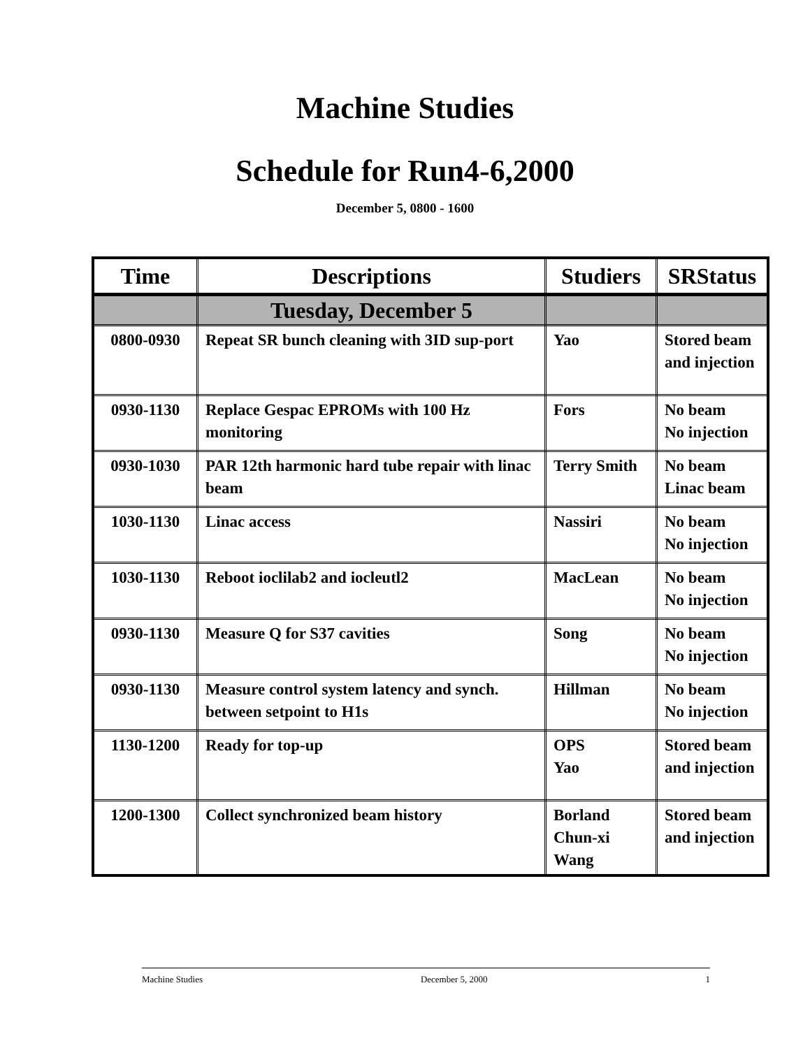Machine Studies
Schedule for Run4-6,2000
December 5, 0800 - 1600
| Time | Descriptions | Studiers | SRStatus |
| --- | --- | --- | --- |
| | Tuesday, December 5 | | |
| 0800-0930 | Repeat SR bunch cleaning with 3ID sup-port | Yao | Stored beam and injection |
| 0930-1130 | Replace Gespac EPROMs with 100 Hz monitoring | Fors | No beam No injection |
| 0930-1030 | PAR 12th harmonic hard tube repair with linac beam | Terry Smith | No beam Linac beam |
| 1030-1130 | Linac access | Nassiri | No beam No injection |
| 1030-1130 | Reboot ioclilab2 and iocleutl2 | MacLean | No beam No injection |
| 0930-1130 | Measure Q for S37 cavities | Song | No beam No injection |
| 0930-1130 | Measure control system latency and synch. between setpoint to H1s | Hillman | No beam No injection |
| 1130-1200 | Ready for top-up | OPS Yao | Stored beam and injection |
| 1200-1300 | Collect synchronized beam history | Borland Chun-xi Wang | Stored beam and injection |
Machine Studies December 5, 2000 1